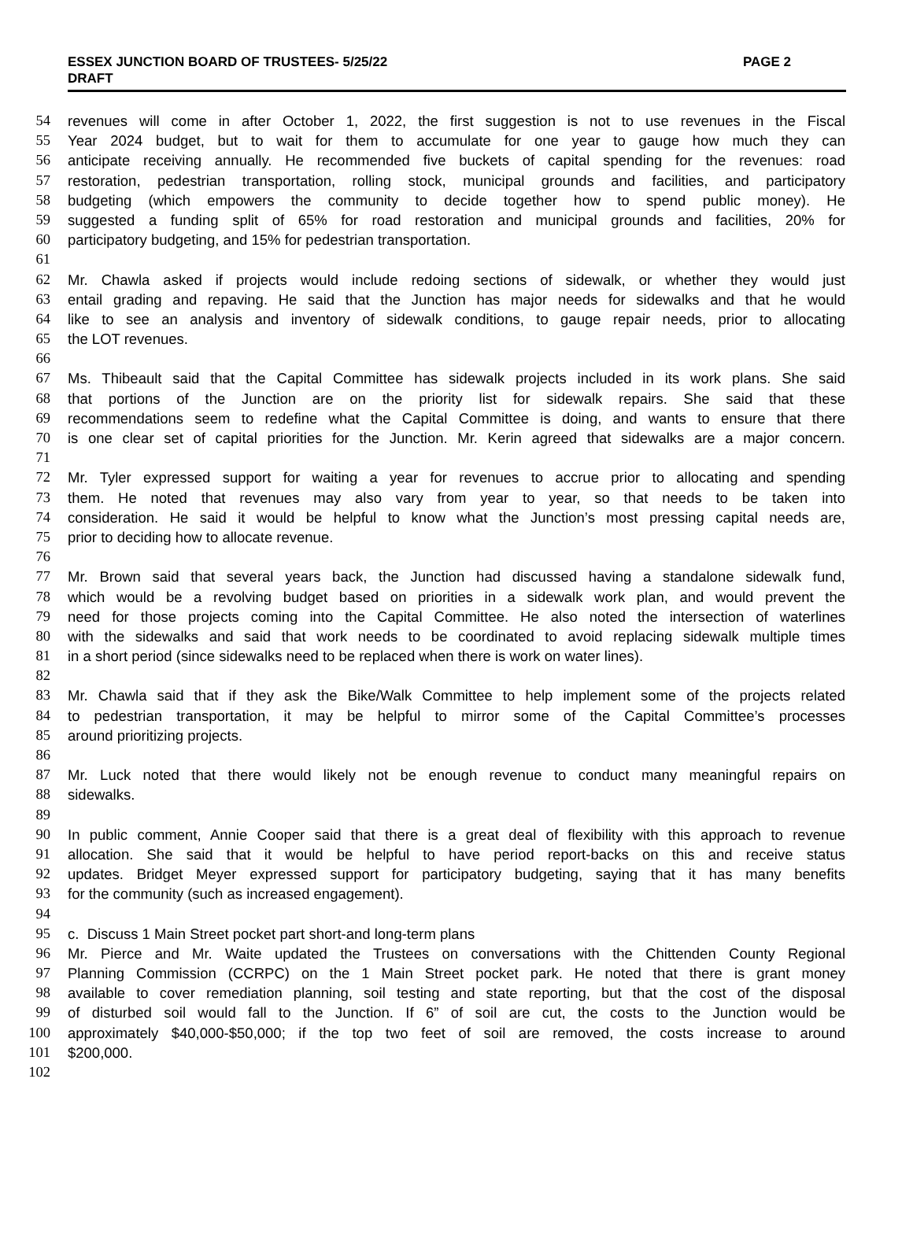ESSEX JUNCTION BOARD OF TRUSTEES- 5/25/22
DRAFT
PAGE 2
54 revenues will come in after October 1, 2022, the first suggestion is not to use revenues in the Fiscal
55 Year 2024 budget, but to wait for them to accumulate for one year to gauge how much they can
56 anticipate receiving annually. He recommended five buckets of capital spending for the revenues: road
57 restoration, pedestrian transportation, rolling stock, municipal grounds and facilities, and participatory
58 budgeting (which empowers the community to decide together how to spend public money). He
59 suggested a funding split of 65% for road restoration and municipal grounds and facilities, 20% for
60 participatory budgeting, and 15% for pedestrian transportation.
61
62 Mr. Chawla asked if projects would include redoing sections of sidewalk, or whether they would just
63 entail grading and repaving. He said that the Junction has major needs for sidewalks and that he would
64 like to see an analysis and inventory of sidewalk conditions, to gauge repair needs, prior to allocating
65 the LOT revenues.
66
67 Ms. Thibeault said that the Capital Committee has sidewalk projects included in its work plans. She said
68 that portions of the Junction are on the priority list for sidewalk repairs. She said that these
69 recommendations seem to redefine what the Capital Committee is doing, and wants to ensure that there
70 is one clear set of capital priorities for the Junction. Mr. Kerin agreed that sidewalks are a major concern.
71
72 Mr. Tyler expressed support for waiting a year for revenues to accrue prior to allocating and spending
73 them. He noted that revenues may also vary from year to year, so that needs to be taken into
74 consideration. He said it would be helpful to know what the Junction’s most pressing capital needs are,
75 prior to deciding how to allocate revenue.
76
77 Mr. Brown said that several years back, the Junction had discussed having a standalone sidewalk fund,
78 which would be a revolving budget based on priorities in a sidewalk work plan, and would prevent the
79 need for those projects coming into the Capital Committee. He also noted the intersection of waterlines
80 with the sidewalks and said that work needs to be coordinated to avoid replacing sidewalk multiple times
81 in a short period (since sidewalks need to be replaced when there is work on water lines).
82
83 Mr. Chawla said that if they ask the Bike/Walk Committee to help implement some of the projects related
84 to pedestrian transportation, it may be helpful to mirror some of the Capital Committee’s processes
85 around prioritizing projects.
86
87 Mr. Luck noted that there would likely not be enough revenue to conduct many meaningful repairs on
88 sidewalks.
89
90 In public comment, Annie Cooper said that there is a great deal of flexibility with this approach to revenue
91 allocation. She said that it would be helpful to have period report-backs on this and receive status
92 updates. Bridget Meyer expressed support for participatory budgeting, saying that it has many benefits
93 for the community (such as increased engagement).
94
95 c. Discuss 1 Main Street pocket part short-and long-term plans
96 Mr. Pierce and Mr. Waite updated the Trustees on conversations with the Chittenden County Regional
97 Planning Commission (CCRPC) on the 1 Main Street pocket park. He noted that there is grant money
98 available to cover remediation planning, soil testing and state reporting, but that the cost of the disposal
99 of disturbed soil would fall to the Junction. If 6” of soil are cut, the costs to the Junction would be
100 approximately $40,000-$50,000; if the top two feet of soil are removed, the costs increase to around
101 $200,000.
102